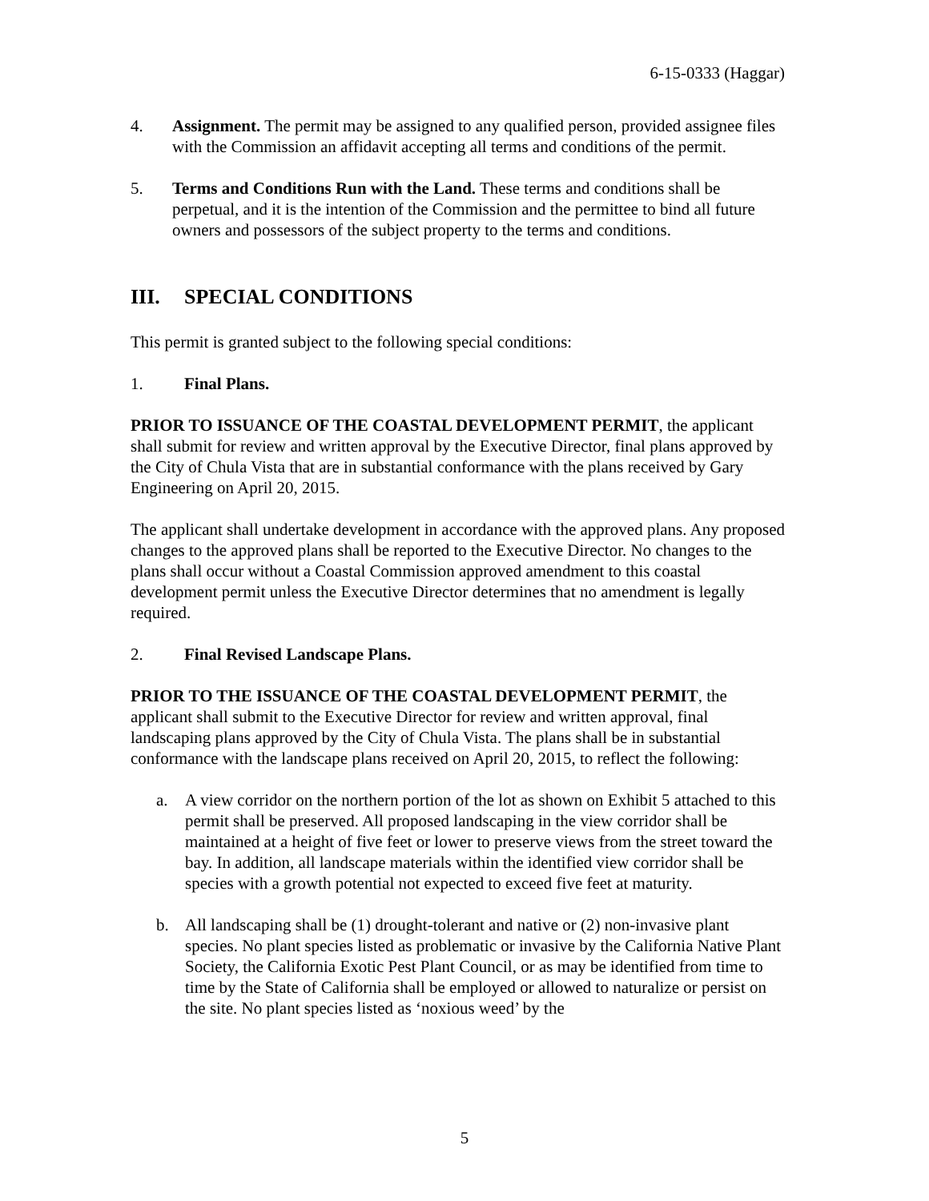6-15-0333 (Haggar)
4. Assignment. The permit may be assigned to any qualified person, provided assignee files with the Commission an affidavit accepting all terms and conditions of the permit.
5. Terms and Conditions Run with the Land. These terms and conditions shall be perpetual, and it is the intention of the Commission and the permittee to bind all future owners and possessors of the subject property to the terms and conditions.
III. SPECIAL CONDITIONS
This permit is granted subject to the following special conditions:
1. Final Plans.
PRIOR TO ISSUANCE OF THE COASTAL DEVELOPMENT PERMIT, the applicant shall submit for review and written approval by the Executive Director, final plans approved by the City of Chula Vista that are in substantial conformance with the plans received by Gary Engineering on April 20, 2015.
The applicant shall undertake development in accordance with the approved plans. Any proposed changes to the approved plans shall be reported to the Executive Director. No changes to the plans shall occur without a Coastal Commission approved amendment to this coastal development permit unless the Executive Director determines that no amendment is legally required.
2. Final Revised Landscape Plans.
PRIOR TO THE ISSUANCE OF THE COASTAL DEVELOPMENT PERMIT, the applicant shall submit to the Executive Director for review and written approval, final landscaping plans approved by the City of Chula Vista. The plans shall be in substantial conformance with the landscape plans received on April 20, 2015, to reflect the following:
a. A view corridor on the northern portion of the lot as shown on Exhibit 5 attached to this permit shall be preserved. All proposed landscaping in the view corridor shall be maintained at a height of five feet or lower to preserve views from the street toward the bay. In addition, all landscape materials within the identified view corridor shall be species with a growth potential not expected to exceed five feet at maturity.
b. All landscaping shall be (1) drought-tolerant and native or (2) non-invasive plant species. No plant species listed as problematic or invasive by the California Native Plant Society, the California Exotic Pest Plant Council, or as may be identified from time to time by the State of California shall be employed or allowed to naturalize or persist on the site. No plant species listed as ‘noxious weed’ by the
5